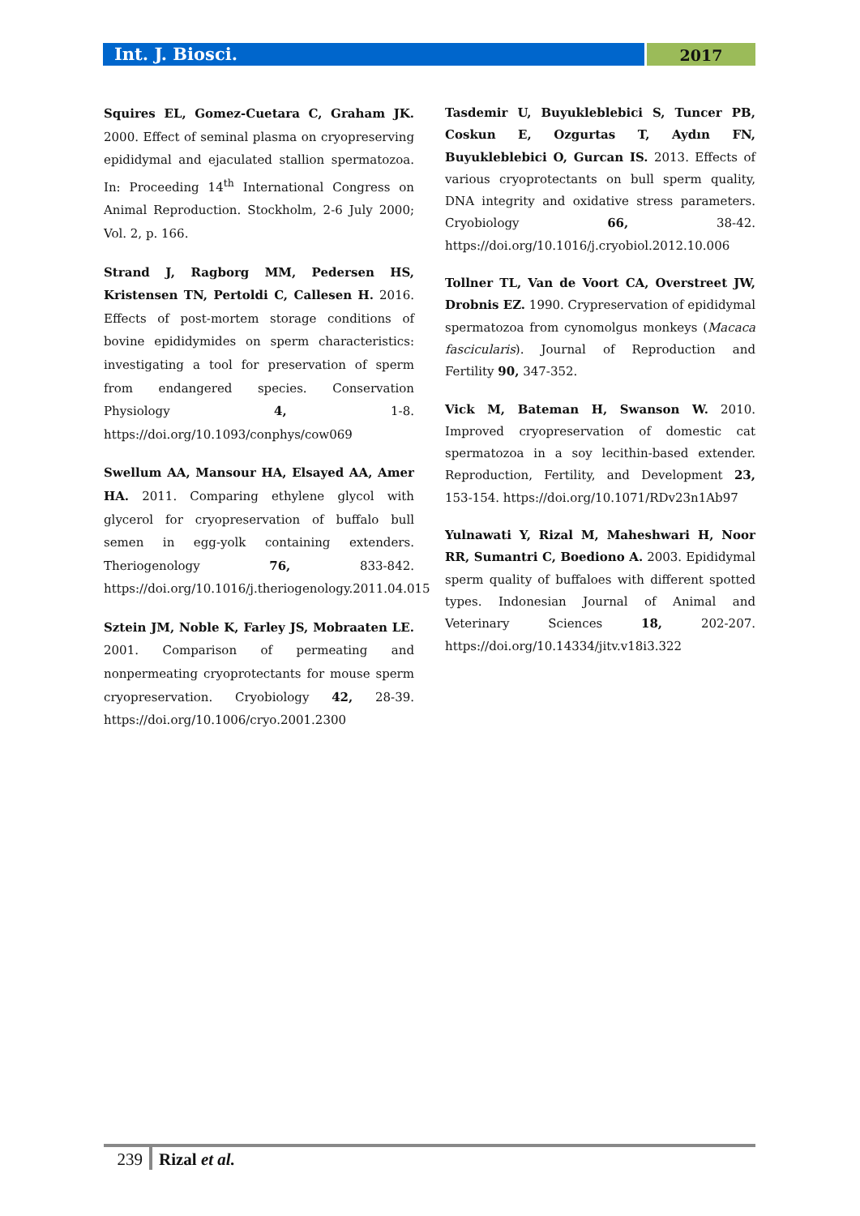Int. J. Biosci.
2017
Squires EL, Gomez-Cuetara C, Graham JK. 2000. Effect of seminal plasma on cryopreserving epididymal and ejaculated stallion spermatozoa. In: Proceeding 14<sup>th</sup> International Congress on Animal Reproduction. Stockholm, 2-6 July 2000; Vol. 2, p. 166.
Strand J, Ragborg MM, Pedersen HS, Kristensen TN, Pertoldi C, Callesen H. 2016. Effects of post-mortem storage conditions of bovine epididymides on sperm characteristics: investigating a tool for preservation of sperm from endangered species. Conservation Physiology 4, 1-8. https://doi.org/10.1093/conphys/cow069
Swellum AA, Mansour HA, Elsayed AA, Amer HA. 2011. Comparing ethylene glycol with glycerol for cryopreservation of buffalo bull semen in egg-yolk containing extenders. Theriogenology 76, 833-842. https://doi.org/10.1016/j.theriogenology.2011.04.015
Sztein JM, Noble K, Farley JS, Mobraaten LE. 2001. Comparison of permeating and nonpermeating cryoprotectants for mouse sperm cryopreservation. Cryobiology 42, 28-39. https://doi.org/10.1006/cryo.2001.2300
Tasdemir U, Buyukleblebici S, Tuncer PB, Coskun E, Ozgurtas T, Aydın FN, Buyukleblebici O, Gurcan IS. 2013. Effects of various cryoprotectants on bull sperm quality, DNA integrity and oxidative stress parameters. Cryobiology 66, 38-42. https://doi.org/10.1016/j.cryobiol.2012.10.006
Tollner TL, Van de Voort CA, Overstreet JW, Drobnis EZ. 1990. Crypreservation of epididymal spermatozoa from cynomolgus monkeys (Macaca fascicularis). Journal of Reproduction and Fertility 90, 347-352.
Vick M, Bateman H, Swanson W. 2010. Improved cryopreservation of domestic cat spermatozoa in a soy lecithin-based extender. Reproduction, Fertility, and Development 23, 153-154. https://doi.org/10.1071/RDv23n1Ab97
Yulnawati Y, Rizal M, Maheshwari H, Noor RR, Sumantri C, Boediono A. 2003. Epididymal sperm quality of buffaloes with different spotted types. Indonesian Journal of Animal and Veterinary Sciences 18, 202-207. https://doi.org/10.14334/jitv.v18i3.322
239 Rizal et al.